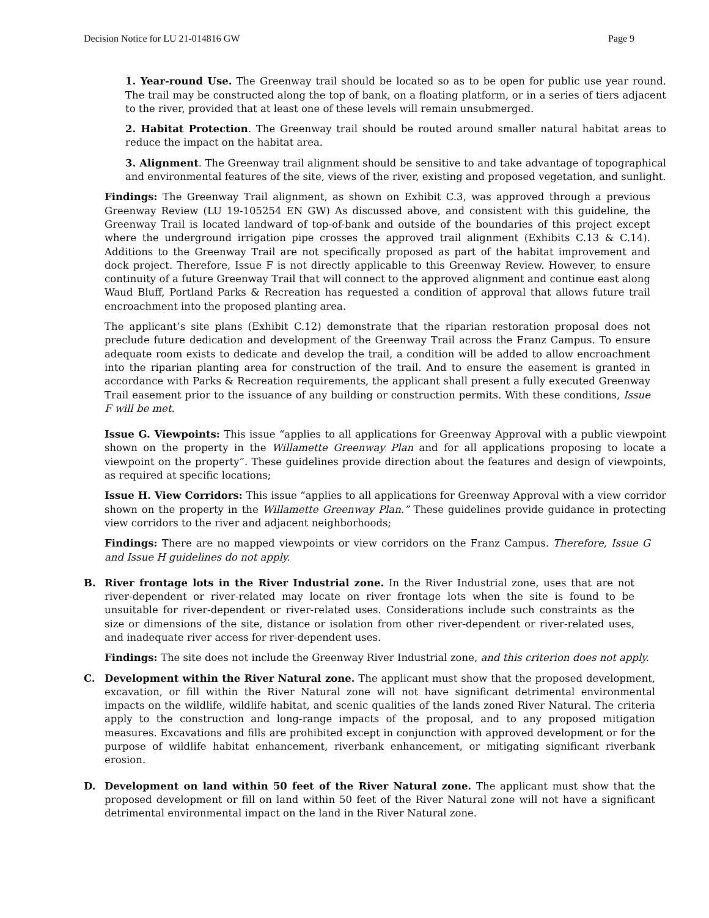Decision Notice for LU 21-014816 GW Page 9
1. Year-round Use. The Greenway trail should be located so as to be open for public use year round. The trail may be constructed along the top of bank, on a floating platform, or in a series of tiers adjacent to the river, provided that at least one of these levels will remain unsubmerged.
2. Habitat Protection. The Greenway trail should be routed around smaller natural habitat areas to reduce the impact on the habitat area.
3. Alignment. The Greenway trail alignment should be sensitive to and take advantage of topographical and environmental features of the site, views of the river, existing and proposed vegetation, and sunlight.
Findings: The Greenway Trail alignment, as shown on Exhibit C.3, was approved through a previous Greenway Review (LU 19-105254 EN GW) As discussed above, and consistent with this guideline, the Greenway Trail is located landward of top-of-bank and outside of the boundaries of this project except where the underground irrigation pipe crosses the approved trail alignment (Exhibits C.13 & C.14). Additions to the Greenway Trail are not specifically proposed as part of the habitat improvement and dock project. Therefore, Issue F is not directly applicable to this Greenway Review. However, to ensure continuity of a future Greenway Trail that will connect to the approved alignment and continue east along Waud Bluff, Portland Parks & Recreation has requested a condition of approval that allows future trail encroachment into the proposed planting area.
The applicant’s site plans (Exhibit C.12) demonstrate that the riparian restoration proposal does not preclude future dedication and development of the Greenway Trail across the Franz Campus. To ensure adequate room exists to dedicate and develop the trail, a condition will be added to allow encroachment into the riparian planting area for construction of the trail. And to ensure the easement is granted in accordance with Parks & Recreation requirements, the applicant shall present a fully executed Greenway Trail easement prior to the issuance of any building or construction permits. With these conditions, Issue F will be met.
Issue G. Viewpoints: This issue “applies to all applications for Greenway Approval with a public viewpoint shown on the property in the Willamette Greenway Plan and for all applications proposing to locate a viewpoint on the property”. These guidelines provide direction about the features and design of viewpoints, as required at specific locations;
Issue H. View Corridors: This issue “applies to all applications for Greenway Approval with a view corridor shown on the property in the Willamette Greenway Plan.” These guidelines provide guidance in protecting view corridors to the river and adjacent neighborhoods;
Findings: There are no mapped viewpoints or view corridors on the Franz Campus. Therefore, Issue G and Issue H guidelines do not apply.
B. River frontage lots in the River Industrial zone. In the River Industrial zone, uses that are not river-dependent or river-related may locate on river frontage lots when the site is found to be unsuitable for river-dependent or river-related uses. Considerations include such constraints as the size or dimensions of the site, distance or isolation from other river-dependent or river-related uses, and inadequate river access for river-dependent uses.
Findings: The site does not include the Greenway River Industrial zone, and this criterion does not apply.
C. Development within the River Natural zone. The applicant must show that the proposed development, excavation, or fill within the River Natural zone will not have significant detrimental environmental impacts on the wildlife, wildlife habitat, and scenic qualities of the lands zoned River Natural. The criteria apply to the construction and long-range impacts of the proposal, and to any proposed mitigation measures. Excavations and fills are prohibited except in conjunction with approved development or for the purpose of wildlife habitat enhancement, riverbank enhancement, or mitigating significant riverbank erosion.
D. Development on land within 50 feet of the River Natural zone. The applicant must show that the proposed development or fill on land within 50 feet of the River Natural zone will not have a significant detrimental environmental impact on the land in the River Natural zone.